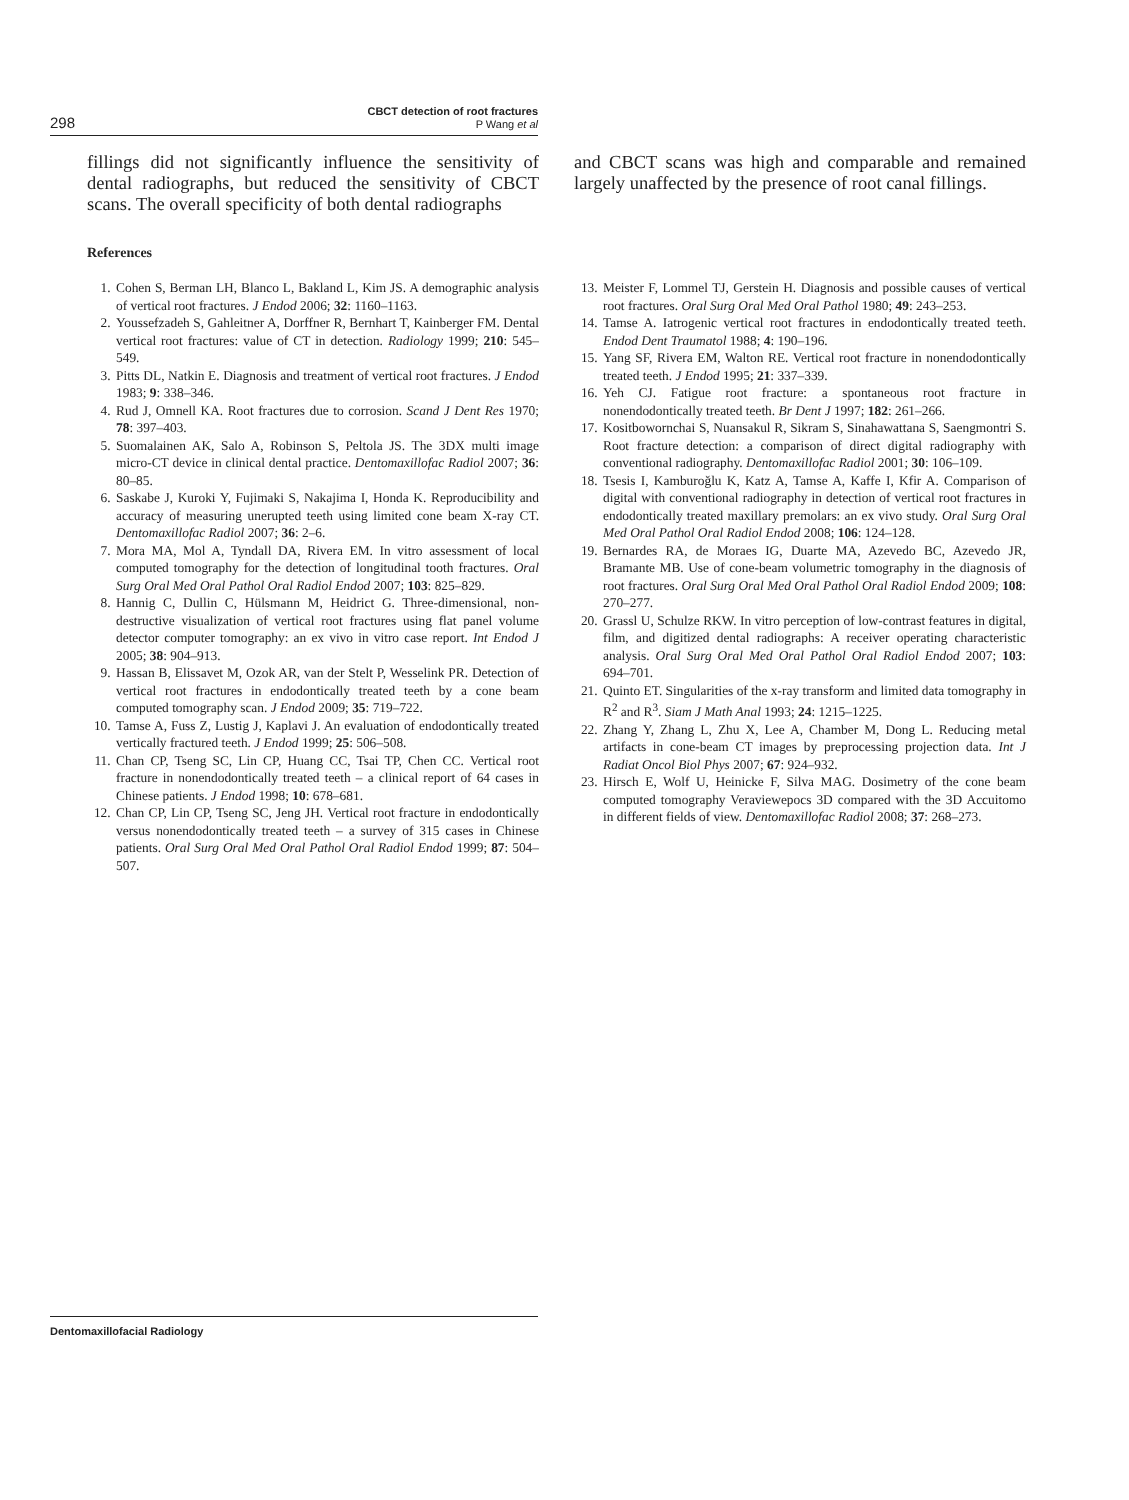298
CBCT detection of root fractures
P Wang et al
fillings did not significantly influence the sensitivity of dental radiographs, but reduced the sensitivity of CBCT scans. The overall specificity of both dental radiographs
and CBCT scans was high and comparable and remained largely unaffected by the presence of root canal fillings.
References
1. Cohen S, Berman LH, Blanco L, Bakland L, Kim JS. A demographic analysis of vertical root fractures. J Endod 2006; 32: 1160–1163.
2. Youssefzadeh S, Gahleitner A, Dorffner R, Bernhart T, Kainberger FM. Dental vertical root fractures: value of CT in detection. Radiology 1999; 210: 545–549.
3. Pitts DL, Natkin E. Diagnosis and treatment of vertical root fractures. J Endod 1983; 9: 338–346.
4. Rud J, Omnell KA. Root fractures due to corrosion. Scand J Dent Res 1970; 78: 397–403.
5. Suomalainen AK, Salo A, Robinson S, Peltola JS. The 3DX multi image micro-CT device in clinical dental practice. Dentomaxillofac Radiol 2007; 36: 80–85.
6. Saskabe J, Kuroki Y, Fujimaki S, Nakajima I, Honda K. Reproducibility and accuracy of measuring unerupted teeth using limited cone beam X-ray CT. Dentomaxillofac Radiol 2007; 36: 2–6.
7. Mora MA, Mol A, Tyndall DA, Rivera EM. In vitro assessment of local computed tomography for the detection of longitudinal tooth fractures. Oral Surg Oral Med Oral Pathol Oral Radiol Endod 2007; 103: 825–829.
8. Hannig C, Dullin C, Hülsmann M, Heidrict G. Three-dimensional, non-destructive visualization of vertical root fractures using flat panel volume detector computer tomography: an ex vivo in vitro case report. Int Endod J 2005; 38: 904–913.
9. Hassan B, Elissavet M, Ozok AR, van der Stelt P, Wesselink PR. Detection of vertical root fractures in endodontically treated teeth by a cone beam computed tomography scan. J Endod 2009; 35: 719–722.
10. Tamse A, Fuss Z, Lustig J, Kaplavi J. An evaluation of endodontically treated vertically fractured teeth. J Endod 1999; 25: 506–508.
11. Chan CP, Tseng SC, Lin CP, Huang CC, Tsai TP, Chen CC. Vertical root fracture in nonendodontically treated teeth – a clinical report of 64 cases in Chinese patients. J Endod 1998; 10: 678–681.
12. Chan CP, Lin CP, Tseng SC, Jeng JH. Vertical root fracture in endodontically versus nonendodontically treated teeth – a survey of 315 cases in Chinese patients. Oral Surg Oral Med Oral Pathol Oral Radiol Endod 1999; 87: 504–507.
13. Meister F, Lommel TJ, Gerstein H. Diagnosis and possible causes of vertical root fractures. Oral Surg Oral Med Oral Pathol 1980; 49: 243–253.
14. Tamse A. Iatrogenic vertical root fractures in endodontically treated teeth. Endod Dent Traumatol 1988; 4: 190–196.
15. Yang SF, Rivera EM, Walton RE. Vertical root fracture in nonendodontically treated teeth. J Endod 1995; 21: 337–339.
16. Yeh CJ. Fatigue root fracture: a spontaneous root fracture in nonendodontically treated teeth. Br Dent J 1997; 182: 261–266.
17. Kositbowornchai S, Nuansakul R, Sikram S, Sinahawattana S, Saengmontri S. Root fracture detection: a comparison of direct digital radiography with conventional radiography. Dentomaxillofac Radiol 2001; 30: 106–109.
18. Tsesis I, Kamburoğlu K, Katz A, Tamse A, Kaffe I, Kfir A. Comparison of digital with conventional radiography in detection of vertical root fractures in endodontically treated maxillary premolars: an ex vivo study. Oral Surg Oral Med Oral Pathol Oral Radiol Endod 2008; 106: 124–128.
19. Bernardes RA, de Moraes IG, Duarte MA, Azevedo BC, Azevedo JR, Bramante MB. Use of cone-beam volumetric tomography in the diagnosis of root fractures. Oral Surg Oral Med Oral Pathol Oral Radiol Endod 2009; 108: 270–277.
20. Grassl U, Schulze RKW. In vitro perception of low-contrast features in digital, film, and digitized dental radiographs: A receiver operating characteristic analysis. Oral Surg Oral Med Oral Pathol Oral Radiol Endod 2007; 103: 694–701.
21. Quinto ET. Singularities of the x-ray transform and limited data tomography in R<sup>2</sup> and R<sup>3</sup>. Siam J Math Anal 1993; 24: 1215–1225.
22. Zhang Y, Zhang L, Zhu X, Lee A, Chamber M, Dong L. Reducing metal artifacts in cone-beam CT images by preprocessing projection data. Int J Radiat Oncol Biol Phys 2007; 67: 924–932.
23. Hirsch E, Wolf U, Heinicke F, Silva MAG. Dosimetry of the cone beam computed tomography Veraviewepocs 3D compared with the 3D Accuitomo in different fields of view. Dentomaxillofac Radiol 2008; 37: 268–273.
Dentomaxillofacial Radiology